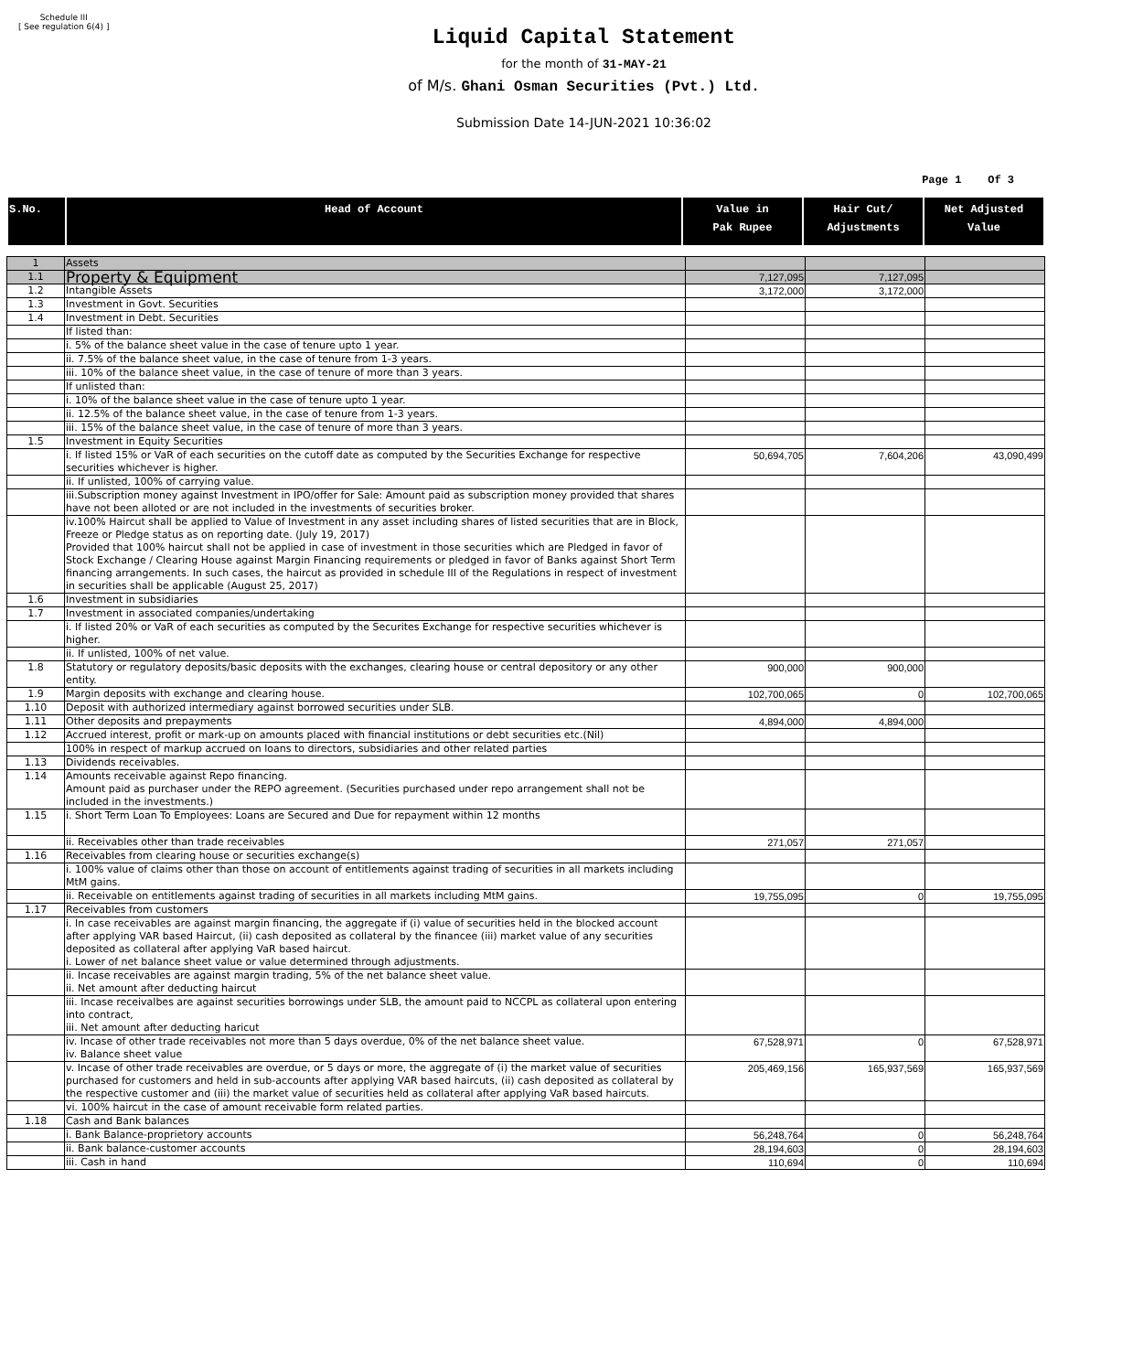Schedule III
[ See regulation 6(4) ]
Liquid Capital Statement
for the month of 31-MAY-21
of M/s. Ghani Osman Securities (Pvt.) Ltd.
Submission Date 14-JUN-2021 10:36:02
Page 1 Of 3
| S.No. | Head of Account | Value in Pak Rupee | Hair Cut/ Adjustments | Net Adjusted Value |
| 1 | Assets | | | |
| 1.1 | Property & Equipment | 7,127,095 | 7,127,095 | |
| 1.2 | Intangible Assets | 3,172,000 | 3,172,000 | |
| 1.3 | Investment in Govt. Securities | | | |
| 1.4 | Investment in Debt. Securities | | | |
| | If listed than: | | | |
| | i. 5% of the balance sheet value in the case of tenure upto 1 year. | | | |
| | ii. 7.5% of the balance sheet value, in the case of tenure from 1-3 years. | | | |
| | iii. 10% of the balance sheet value, in the case of tenure of more than 3 years. | | | |
| | If unlisted than: | | | |
| | i. 10% of the balance sheet value in the case of tenure upto 1 year. | | | |
| | ii. 12.5% of the balance sheet value, in the case of tenure from 1-3 years. | | | |
| | iii. 15% of the balance sheet value, in the case of tenure of more than 3 years. | | | |
| 1.5 | Investment in Equity Securities | | | |
| | i. If listed 15% or VaR of each securities on the cutoff date as computed by the Securities Exchange for respective securities whichever is higher. | 50,694,705 | 7,604,206 | 43,090,499 |
| | ii. If unlisted, 100% of carrying value. | | | |
| | iii.Subscription money against Investment in IPO/offer for Sale: Amount paid as subscription money provided that shares have not been alloted or are not included in the investments of securities broker. | | | |
| | iv.100% Haircut shall be applied to Value of Investment in any asset including shares of listed securities that are in Block, Freeze or Pledge status as on reporting date. (July 19, 2017) Provided that 100% haircut shall not be applied in case of investment in those securities which are Pledged in favor of Stock Exchange / Clearing House against Margin Financing requirements or pledged in favor of Banks against Short Term financing arrangements. In such cases, the haircut as provided in schedule III of the Regulations in respect of investment in securities shall be applicable (August 25, 2017) | | | |
| 1.6 | Investment in subsidiaries | | | |
| 1.7 | Investment in associated companies/undertaking | | | |
| | i. If listed 20% or VaR of each securities as computed by the Securites Exchange for respective securities whichever is higher. | | | |
| | ii. If unlisted, 100% of net value. | | | |
| 1.8 | Statutory or regulatory deposits/basic deposits with the exchanges, clearing house or central depository or any other entity. | 900,000 | 900,000 | |
| 1.9 | Margin deposits with exchange and clearing house. | 102,700,065 | 0 | 102,700,065 |
| 1.10 | Deposit with authorized intermediary against borrowed securities under SLB. | | | |
| 1.11 | Other deposits and prepayments | 4,894,000 | 4,894,000 | |
| 1.12 | Accrued interest, profit or mark-up on amounts placed with financial institutions or debt securities etc.(Nil) | | | |
| | 100% in respect of markup accrued on loans to directors, subsidiaries and other related parties | | | |
| 1.13 | Dividends receivables. | | | |
| 1.14 | Amounts receivable against Repo financing. Amount paid as purchaser under the REPO agreement. (Securities purchased under repo arrangement shall not be included in the investments.) | | | |
| 1.15 | i. Short Term Loan To Employees: Loans are Secured and Due for repayment within 12 months | | | |
| | ii. Receivables other than trade receivables | 271,057 | 271,057 | |
| 1.16 | Receivables from clearing house or securities exchange(s) | | | |
| | i. 100% value of claims other than those on account of entitlements against trading of securities in all markets including MtM gains. | | | |
| | ii. Receivable on entitlements against trading of securities in all markets including MtM gains. | 19,755,095 | 0 | 19,755,095 |
| 1.17 | Receivables from customers | | | |
| | i. In case receivables are against margin financing, the aggregate if (i) value of securities held in the blocked account after applying VAR based Haircut, (ii) cash deposited as collateral by the financee (iii) market value of any securities deposited as collateral after applying VaR based haircut. i. Lower of net balance sheet value or value determined through adjustments. | | | |
| | ii. Incase receivables are against margin trading, 5% of the net balance sheet value. ii. Net amount after deducting haircut | | | |
| | iii. Incase receivalbes are against securities borrowings under SLB, the amount paid to NCCPL as collateral upon entering into contract, iii. Net amount after deducting haricut | | | |
| | iv. Incase of other trade receivables not more than 5 days overdue, 0% of the net balance sheet value. iv. Balance sheet value | 67,528,971 | 0 | 67,528,971 |
| | v. Incase of other trade receivables are overdue, or 5 days or more, the aggregate of (i) the market value of securities purchased for customers and held in sub-accounts after applying VAR based haircuts, (ii) cash deposited as collateral by the respective customer and (iii) the market value of securities held as collateral after applying VaR based haircuts. | 205,469,156 | 165,937,569 | 165,937,569 |
| | vi. 100% haircut in the case of amount receivable form related parties. | | | |
| 1.18 | Cash and Bank balances | | | |
| | i. Bank Balance-proprietory accounts | 56,248,764 | 0 | 56,248,764 |
| | ii. Bank balance-customer accounts | 28,194,603 | 0 | 28,194,603 |
| | iii. Cash in hand | 110,694 | 0 | 110,694 |